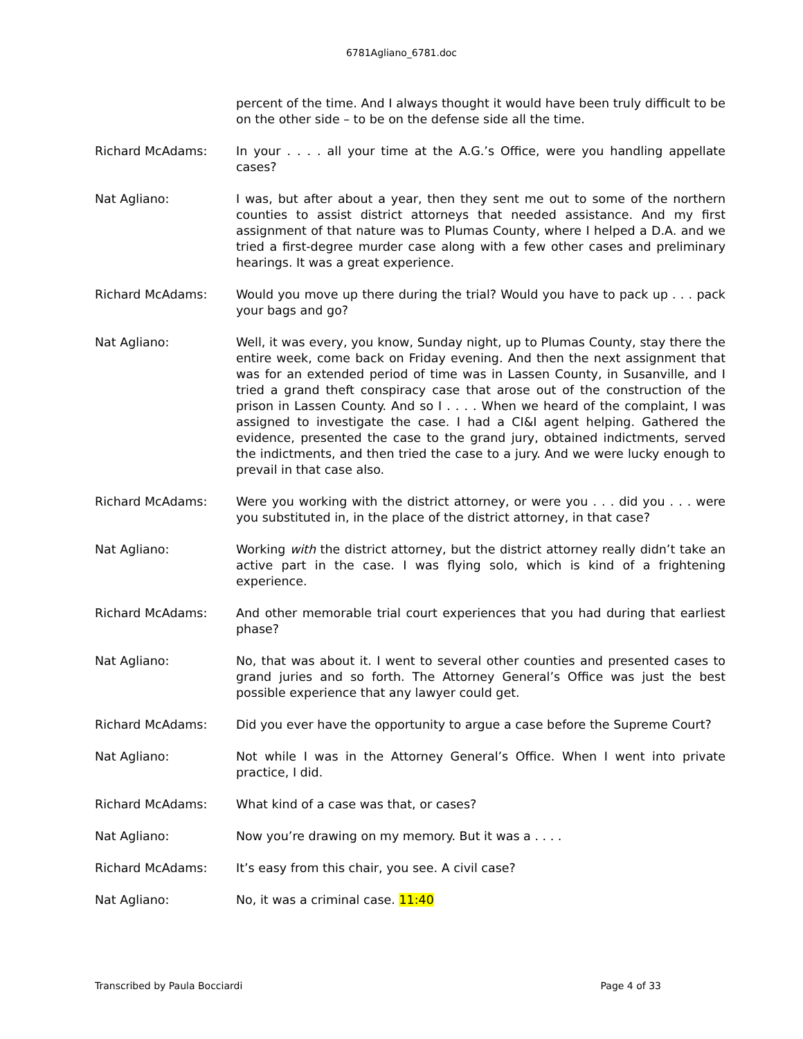6781Agliano_6781.doc
percent of the time. And I always thought it would have been truly difficult to be on the other side – to be on the defense side all the time.
Richard McAdams: In your . . . . all your time at the A.G.’s Office, were you handling appellate cases?
Nat Agliano: I was, but after about a year, then they sent me out to some of the northern counties to assist district attorneys that needed assistance. And my first assignment of that nature was to Plumas County, where I helped a D.A. and we tried a first-degree murder case along with a few other cases and preliminary hearings. It was a great experience.
Richard McAdams: Would you move up there during the trial? Would you have to pack up . . . pack your bags and go?
Nat Agliano: Well, it was every, you know, Sunday night, up to Plumas County, stay there the entire week, come back on Friday evening. And then the next assignment that was for an extended period of time was in Lassen County, in Susanville, and I tried a grand theft conspiracy case that arose out of the construction of the prison in Lassen County. And so I . . . . When we heard of the complaint, I was assigned to investigate the case. I had a CI&I agent helping. Gathered the evidence, presented the case to the grand jury, obtained indictments, served the indictments, and then tried the case to a jury. And we were lucky enough to prevail in that case also.
Richard McAdams: Were you working with the district attorney, or were you . . . did you . . . were you substituted in, in the place of the district attorney, in that case?
Nat Agliano: Working with the district attorney, but the district attorney really didn’t take an active part in the case. I was flying solo, which is kind of a frightening experience.
Richard McAdams: And other memorable trial court experiences that you had during that earliest phase?
Nat Agliano: No, that was about it. I went to several other counties and presented cases to grand juries and so forth. The Attorney General’s Office was just the best possible experience that any lawyer could get.
Richard McAdams: Did you ever have the opportunity to argue a case before the Supreme Court?
Nat Agliano: Not while I was in the Attorney General’s Office. When I went into private practice, I did.
Richard McAdams: What kind of a case was that, or cases?
Nat Agliano: Now you’re drawing on my memory. But it was a . . . .
Richard McAdams: It’s easy from this chair, you see. A civil case?
Nat Agliano: No, it was a criminal case. 11:40
Transcribed by Paula Bocciardi Page 4 of 33